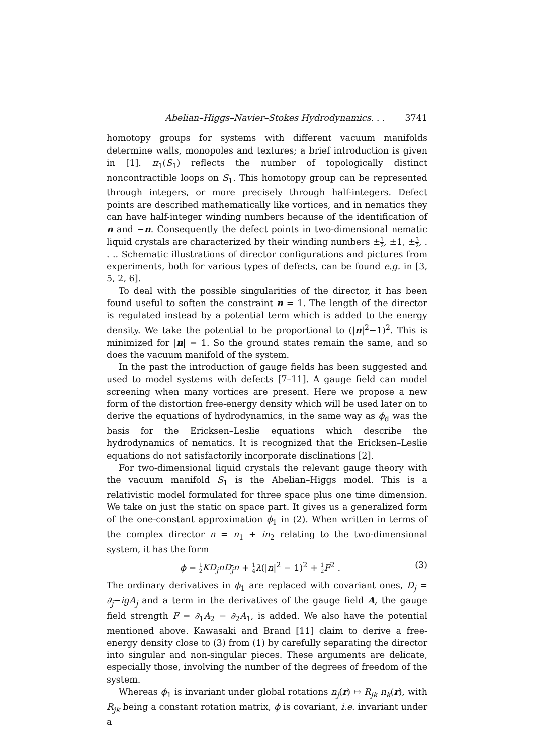Abelian–Higgs–Navier–Stokes Hydrodynamics. . . 3741
homotopy groups for systems with different vacuum manifolds determine walls, monopoles and textures; a brief introduction is given in [1]. π<sub>1</sub>(S<sub>1</sub>) reflects the number of topologically distinct noncontractible loops on S<sub>1</sub>. This homotopy group can be represented through integers, or more precisely through half-integers. Defect points are described mathematically like vortices, and in nematics they can have half-integer winding numbers because of the identification of n and −n. Consequently the defect points in two-dimensional nematic liquid crystals are characterized by their winding numbers ±1 2, ±1, ±3 2, . . .. Schematic illustrations of director configurations and pictures from experiments, both for various types of defects, can be found e.g. in [3, 5, 2, 6].
To deal with the possible singularities of the director, it has been found useful to soften the constraint n = 1. The length of the director is regulated instead by a potential term which is added to the energy density. We take the potential to be proportional to (|n|<sup>2</sup>−1)<sup>2</sup>. This is minimized for |n| = 1. So the ground states remain the same, and so does the vacuum manifold of the system.
In the past the introduction of gauge fields has been suggested and used to model systems with defects [7–11]. A gauge field can model screening when many vortices are present. Here we propose a new form of the distortion free-energy density which will be used later on to derive the equations of hydrodynamics, in the same way as ϕ<sub>d</sub> was the basis for the Ericksen–Leslie equations which describe the hydrodynamics of nematics. It is recognized that the Ericksen–Leslie equations do not satisfactorily incorporate disclinations [2].
For two-dimensional liquid crystals the relevant gauge theory with the vacuum manifold S<sub>1</sub> is the Abelian–Higgs model. This is a relativistic model formulated for three space plus one time dimension. We take on just the static on space part. It gives us a generalized form of the one-constant approximation ϕ<sub>1</sub> in (2). When written in terms of the complex director n = n<sub>1</sub> + in<sub>2</sub> relating to the two-dimensional system, it has the form
ϕ = 1 2 KD<sub>j</sub>n D<sub>j</sub>n + 1 4 λ(|n|<sup>2</sup> − 1)<sup>2</sup> + 1 2 F<sup>2</sup> . (3)
The ordinary derivatives in ϕ<sub>1</sub> are replaced with covariant ones, D<sub>j</sub> = ∂<sub>j</sub>−igA<sub>j</sub> and a term in the derivatives of the gauge field A, the gauge field strength F = ∂<sub>1</sub>A<sub>2</sub> − ∂<sub>2</sub>A<sub>1</sub>, is added. We also have the potential mentioned above. Kawasaki and Brand [11] claim to derive a free-energy density close to (3) from (1) by carefully separating the director into singular and non-singular pieces. These arguments are delicate, especially those, involving the number of the degrees of freedom of the system.
Whereas ϕ<sub>1</sub> is invariant under global rotations n<sub>j</sub>(r) ↦ R<sub>jk</sub> n<sub>k</sub>(r), with R<sub>jk</sub> being a constant rotation matrix, ϕ is covariant, i.e. invariant under a